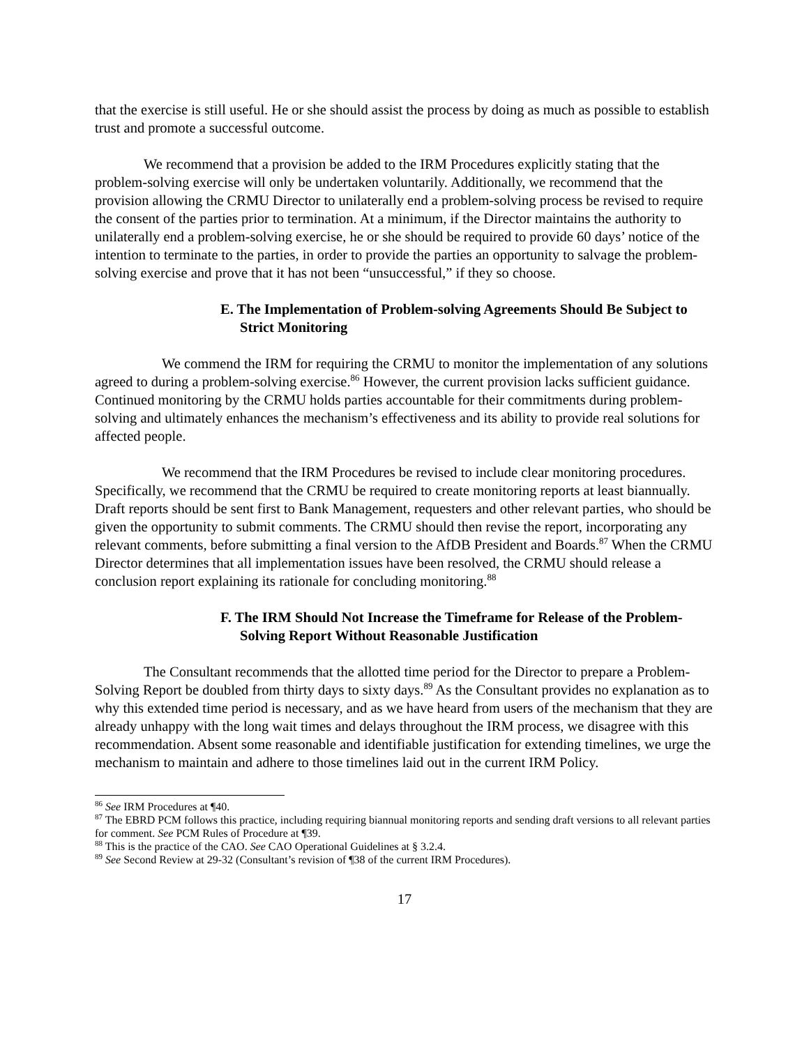that the exercise is still useful. He or she should assist the process by doing as much as possible to establish trust and promote a successful outcome.
We recommend that a provision be added to the IRM Procedures explicitly stating that the problem-solving exercise will only be undertaken voluntarily. Additionally, we recommend that the provision allowing the CRMU Director to unilaterally end a problem-solving process be revised to require the consent of the parties prior to termination. At a minimum, if the Director maintains the authority to unilaterally end a problem-solving exercise, he or she should be required to provide 60 days’ notice of the intention to terminate to the parties, in order to provide the parties an opportunity to salvage the problem-solving exercise and prove that it has not been “unsuccessful,” if they so choose.
E. The Implementation of Problem-solving Agreements Should Be Subject to Strict Monitoring
We commend the IRM for requiring the CRMU to monitor the implementation of any solutions agreed to during a problem-solving exercise.<sup>86</sup> However, the current provision lacks sufficient guidance. Continued monitoring by the CRMU holds parties accountable for their commitments during problem-solving and ultimately enhances the mechanism’s effectiveness and its ability to provide real solutions for affected people.
We recommend that the IRM Procedures be revised to include clear monitoring procedures. Specifically, we recommend that the CRMU be required to create monitoring reports at least biannually. Draft reports should be sent first to Bank Management, requesters and other relevant parties, who should be given the opportunity to submit comments. The CRMU should then revise the report, incorporating any relevant comments, before submitting a final version to the AfDB President and Boards.<sup>87</sup> When the CRMU Director determines that all implementation issues have been resolved, the CRMU should release a conclusion report explaining its rationale for concluding monitoring.<sup>88</sup>
F. The IRM Should Not Increase the Timeframe for Release of the Problem-Solving Report Without Reasonable Justification
The Consultant recommends that the allotted time period for the Director to prepare a Problem-Solving Report be doubled from thirty days to sixty days.<sup>89</sup> As the Consultant provides no explanation as to why this extended time period is necessary, and as we have heard from users of the mechanism that they are already unhappy with the long wait times and delays throughout the IRM process, we disagree with this recommendation. Absent some reasonable and identifiable justification for extending timelines, we urge the mechanism to maintain and adhere to those timelines laid out in the current IRM Policy.
<sup>86</sup> See IRM Procedures at ¶40.
<sup>87</sup> The EBRD PCM follows this practice, including requiring biannual monitoring reports and sending draft versions to all relevant parties for comment. See PCM Rules of Procedure at ¶39.
<sup>88</sup> This is the practice of the CAO. See CAO Operational Guidelines at § 3.2.4.
<sup>89</sup> See Second Review at 29-32 (Consultant’s revision of ¶38 of the current IRM Procedures).
17